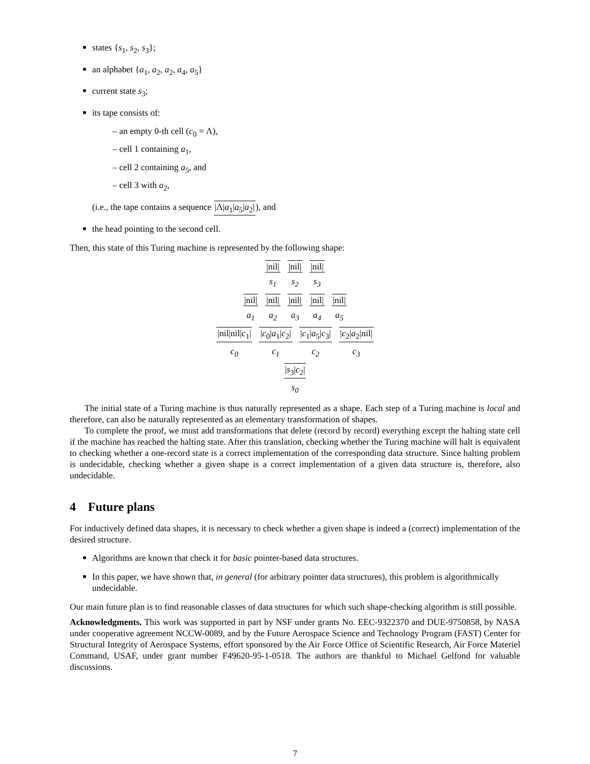states {s<sub>1</sub>, s<sub>2</sub>, s<sub>3</sub>};
an alphabet {a<sub>1</sub>, a<sub>2</sub>, a<sub>2</sub>, a<sub>4</sub>, a<sub>5</sub>}
current state s<sub>3</sub>;
its tape consists of:
– an empty 0-th cell (c<sub>0</sub> = Λ),
– cell 1 containing a<sub>1</sub>,
– cell 2 containing a<sub>5</sub>, and
– cell 3 with a<sub>2</sub>,
(i.e., the tape contains a sequence |Λ|a<sub>1</sub>|a<sub>5</sub>|a<sub>2</sub>|), and
the head pointing to the second cell.
Then, this state of this Turing machine is represented by the following shape:
|nil|
s<sub>1</sub>
|nil|
s<sub>2</sub>
|nil|
s<sub>3</sub>
|nil|
a<sub>1</sub>
|nil|
a<sub>2</sub>
|nil|
a<sub>3</sub>
|nil|
a<sub>4</sub>
|nil|
a<sub>5</sub>
|nil|nil|c<sub>1</sub>|
c<sub>0</sub>
|c<sub>0</sub>|a<sub>1</sub>|c<sub>2</sub>|
c<sub>1</sub>
|c<sub>1</sub>|a<sub>5</sub>|c<sub>3</sub>|
c<sub>2</sub>
|c<sub>2</sub>|a<sub>2</sub>|nil|
c<sub>3</sub>
|s<sub>3</sub>|c<sub>2</sub>|
s<sub>0</sub>
The initial state of a Turing machine is thus naturally represented as a shape. Each step of a Turing machine is local and therefore, can also be naturally represented as an elementary transformation of shapes.
To complete the proof, we must add transformations that delete (record by record) everything except the halting state cell if the machine has reached the halting state. After this translation, checking whether the Turing machine will halt is equivalent to checking whether a one-record state is a correct implementation of the corresponding data structure. Since halting problem is undecidable, checking whether a given shape is a correct implementation of a given data structure is, therefore, also undecidable.
4 Future plans
For inductively defined data shapes, it is necessary to check whether a given shape is indeed a (correct) implementation of the desired structure.
Algorithms are known that check it for basic pointer-based data structures.
In this paper, we have shown that, in general (for arbitrary pointer data structures), this problem is algorithmically undecidable.
Our main future plan is to find reasonable classes of data structures for which such shape-checking algorithm is still possible.
Acknowledgments. This work was supported in part by NSF under grants No. EEC-9322370 and DUE-9750858, by NASA under cooperative agreement NCCW-0089, and by the Future Aerospace Science and Technology Program (FAST) Center for Structural Integrity of Aerospace Systems, effort sponsored by the Air Force Office of Scientific Research, Air Force Materiel Command, USAF, under grant number F49620-95-1-0518. The authors are thankful to Michael Gelfond for valuable discussions.
7